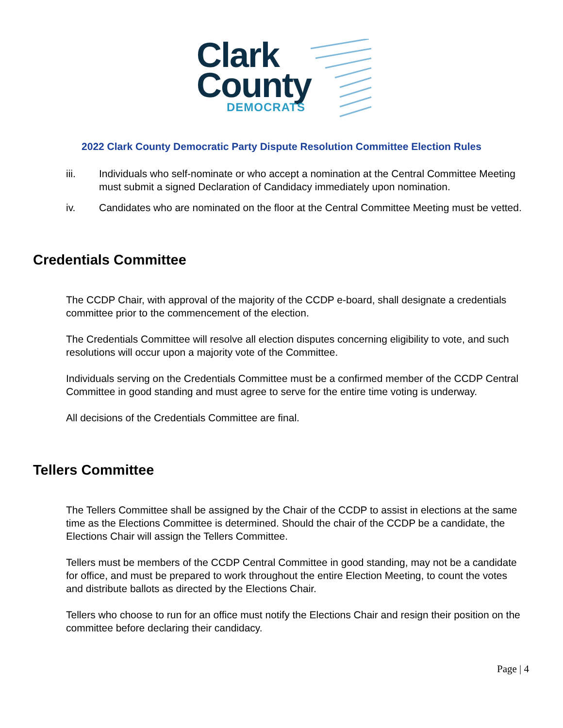Clark
County
DEMOCRATS
2022 Clark County Democratic Party Dispute Resolution Committee Election Rules
iii. Individuals who self-nominate or who accept a nomination at the Central Committee Meeting must submit a signed Declaration of Candidacy immediately upon nomination.
iv. Candidates who are nominated on the floor at the Central Committee Meeting must be vetted.
Credentials Committee
The CCDP Chair, with approval of the majority of the CCDP e-board, shall designate a credentials committee prior to the commencement of the election.
The Credentials Committee will resolve all election disputes concerning eligibility to vote, and such resolutions will occur upon a majority vote of the Committee.
Individuals serving on the Credentials Committee must be a confirmed member of the CCDP Central Committee in good standing and must agree to serve for the entire time voting is underway.
All decisions of the Credentials Committee are final.
Tellers Committee
The Tellers Committee shall be assigned by the Chair of the CCDP to assist in elections at the same time as the Elections Committee is determined. Should the chair of the CCDP be a candidate, the Elections Chair will assign the Tellers Committee.
Tellers must be members of the CCDP Central Committee in good standing, may not be a candidate for office, and must be prepared to work throughout the entire Election Meeting, to count the votes and distribute ballots as directed by the Elections Chair.
Tellers who choose to run for an office must notify the Elections Chair and resign their position on the committee before declaring their candidacy.
Page | 4